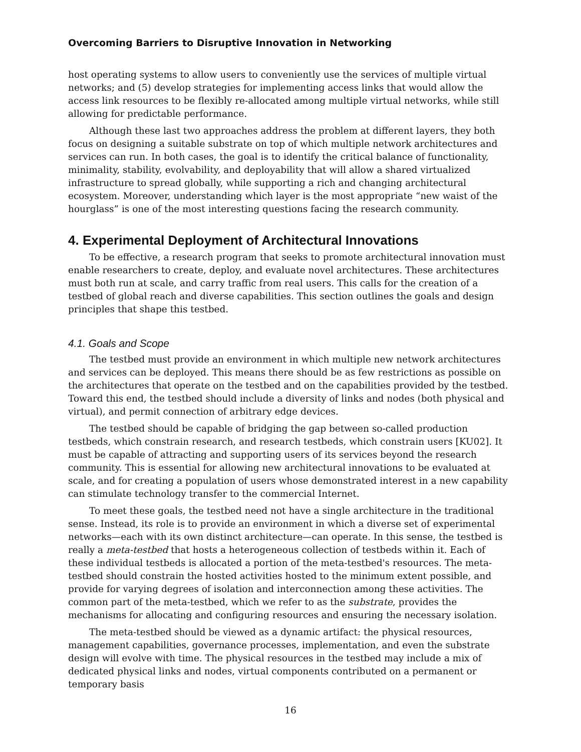Overcoming Barriers to Disruptive Innovation in Networking
host operating systems to allow users to conveniently use the services of multiple virtual networks; and (5) develop strategies for implementing access links that would allow the access link resources to be flexibly re-allocated among multiple virtual networks, while still allowing for predictable performance.
Although these last two approaches address the problem at different layers, they both focus on designing a suitable substrate on top of which multiple network architectures and services can run. In both cases, the goal is to identify the critical balance of functionality, minimality, stability, evolvability, and deployability that will allow a shared virtualized infrastructure to spread globally, while supporting a rich and changing architectural ecosystem. Moreover, understanding which layer is the most appropriate “new waist of the hourglass” is one of the most interesting questions facing the research community.
4. Experimental Deployment of Architectural Innovations
To be effective, a research program that seeks to promote architectural innovation must enable researchers to create, deploy, and evaluate novel architectures. These architectures must both run at scale, and carry traffic from real users. This calls for the creation of a testbed of global reach and diverse capabilities. This section outlines the goals and design principles that shape this testbed.
4.1. Goals and Scope
The testbed must provide an environment in which multiple new network architectures and services can be deployed. This means there should be as few restrictions as possible on the architectures that operate on the testbed and on the capabilities provided by the testbed. Toward this end, the testbed should include a diversity of links and nodes (both physical and virtual), and permit connection of arbitrary edge devices.
The testbed should be capable of bridging the gap between so-called production testbeds, which constrain research, and research testbeds, which constrain users [KU02]. It must be capable of attracting and supporting users of its services beyond the research community. This is essential for allowing new architectural innovations to be evaluated at scale, and for creating a population of users whose demonstrated interest in a new capability can stimulate technology transfer to the commercial Internet.
To meet these goals, the testbed need not have a single architecture in the traditional sense. Instead, its role is to provide an environment in which a diverse set of experimental networks—each with its own distinct architecture—can operate. In this sense, the testbed is really a meta-testbed that hosts a heterogeneous collection of testbeds within it. Each of these individual testbeds is allocated a portion of the meta-testbed's resources. The meta-testbed should constrain the hosted activities hosted to the minimum extent possible, and provide for varying degrees of isolation and interconnection among these activities. The common part of the meta-testbed, which we refer to as the substrate, provides the mechanisms for allocating and configuring resources and ensuring the necessary isolation.
The meta-testbed should be viewed as a dynamic artifact: the physical resources, management capabilities, governance processes, implementation, and even the substrate design will evolve with time. The physical resources in the testbed may include a mix of dedicated physical links and nodes, virtual components contributed on a permanent or temporary basis
16